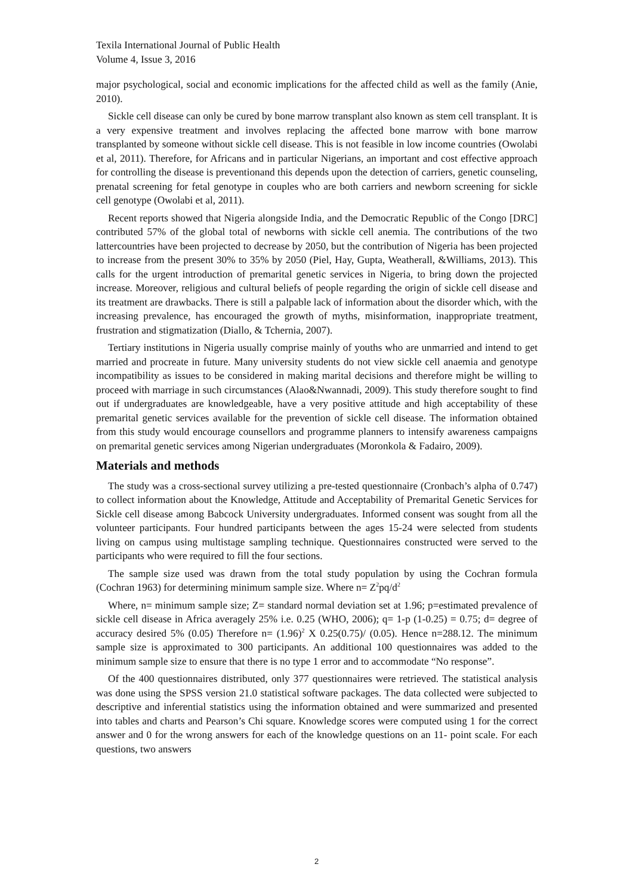Texila International Journal of Public Health
Volume 4, Issue 3, 2016
major psychological, social and economic implications for the affected child as well as the family (Anie, 2010).
Sickle cell disease can only be cured by bone marrow transplant also known as stem cell transplant. It is a very expensive treatment and involves replacing the affected bone marrow with bone marrow transplanted by someone without sickle cell disease. This is not feasible in low income countries (Owolabi et al, 2011). Therefore, for Africans and in particular Nigerians, an important and cost effective approach for controlling the disease is preventionand this depends upon the detection of carriers, genetic counseling, prenatal screening for fetal genotype in couples who are both carriers and newborn screening for sickle cell genotype (Owolabi et al, 2011).
Recent reports showed that Nigeria alongside India, and the Democratic Republic of the Congo [DRC] contributed 57% of the global total of newborns with sickle cell anemia. The contributions of the two lattercountries have been projected to decrease by 2050, but the contribution of Nigeria has been projected to increase from the present 30% to 35% by 2050 (Piel, Hay, Gupta, Weatherall, &Williams, 2013). This calls for the urgent introduction of premarital genetic services in Nigeria, to bring down the projected increase. Moreover, religious and cultural beliefs of people regarding the origin of sickle cell disease and its treatment are drawbacks. There is still a palpable lack of information about the disorder which, with the increasing prevalence, has encouraged the growth of myths, misinformation, inappropriate treatment, frustration and stigmatization (Diallo, & Tchernia, 2007).
Tertiary institutions in Nigeria usually comprise mainly of youths who are unmarried and intend to get married and procreate in future. Many university students do not view sickle cell anaemia and genotype incompatibility as issues to be considered in making marital decisions and therefore might be willing to proceed with marriage in such circumstances (Alao&Nwannadi, 2009). This study therefore sought to find out if undergraduates are knowledgeable, have a very positive attitude and high acceptability of these premarital genetic services available for the prevention of sickle cell disease. The information obtained from this study would encourage counsellors and programme planners to intensify awareness campaigns on premarital genetic services among Nigerian undergraduates (Moronkola & Fadairo, 2009).
Materials and methods
The study was a cross-sectional survey utilizing a pre-tested questionnaire (Cronbach’s alpha of 0.747) to collect information about the Knowledge, Attitude and Acceptability of Premarital Genetic Services for Sickle cell disease among Babcock University undergraduates. Informed consent was sought from all the volunteer participants. Four hundred participants between the ages 15-24 were selected from students living on campus using multistage sampling technique. Questionnaires constructed were served to the participants who were required to fill the four sections.
The sample size used was drawn from the total study population by using the Cochran formula (Cochran 1963) for determining minimum sample size. Where n= Z<sup>2</sup>pq/d<sup>2</sup>
Where, n= minimum sample size; Z= standard normal deviation set at 1.96; p=estimated prevalence of sickle cell disease in Africa averagely 25% i.e. 0.25 (WHO, 2006); q= 1-p (1-0.25) = 0.75; d= degree of accuracy desired 5% (0.05) Therefore n= (1.96)<sup>2</sup> X 0.25(0.75)/ (0.05). Hence n=288.12. The minimum sample size is approximated to 300 participants. An additional 100 questionnaires was added to the minimum sample size to ensure that there is no type 1 error and to accommodate “No response”.
Of the 400 questionnaires distributed, only 377 questionnaires were retrieved. The statistical analysis was done using the SPSS version 21.0 statistical software packages. The data collected were subjected to descriptive and inferential statistics using the information obtained and were summarized and presented into tables and charts and Pearson’s Chi square. Knowledge scores were computed using 1 for the correct answer and 0 for the wrong answers for each of the knowledge questions on an 11- point scale. For each questions, two answers
2